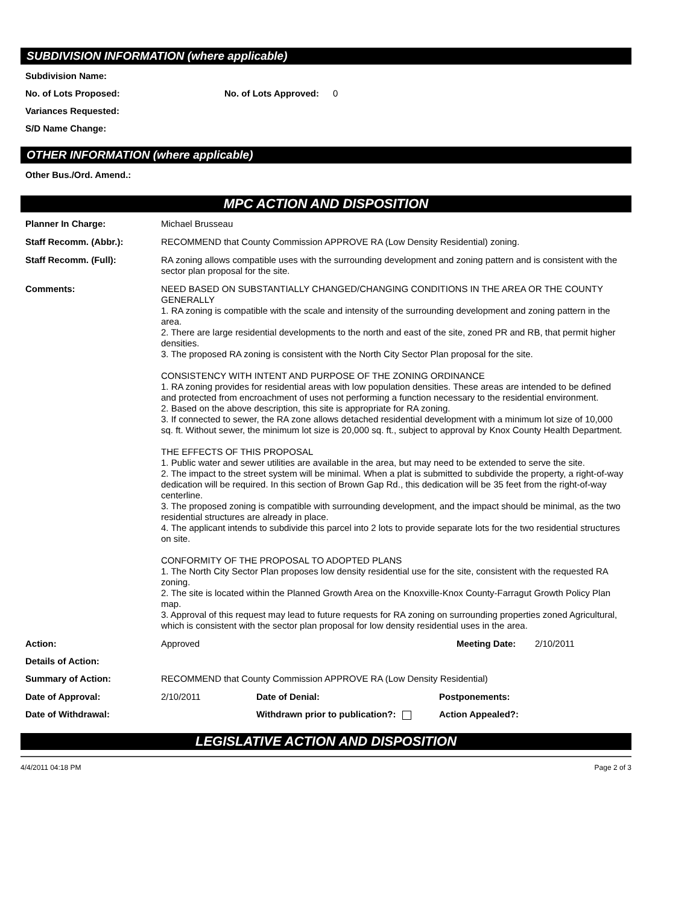SUBDIVISION INFORMATION (where applicable)
Subdivision Name:
No. of Lots Proposed: No. of Lots Approved: 0
Variances Requested:
S/D Name Change:
OTHER INFORMATION (where applicable)
Other Bus./Ord. Amend.:
MPC ACTION AND DISPOSITION
Planner In Charge: Michael Brusseau
Staff Recomm. (Abbr.): RECOMMEND that County Commission APPROVE RA (Low Density Residential) zoning.
Staff Recomm. (Full): RA zoning allows compatible uses with the surrounding development and zoning pattern and is consistent with the sector plan proposal for the site.
Comments:
NEED BASED ON SUBSTANTIALLY CHANGED/CHANGING CONDITIONS IN THE AREA OR THE COUNTY GENERALLY
1. RA zoning is compatible with the scale and intensity of the surrounding development and zoning pattern in the area.
2. There are large residential developments to the north and east of the site, zoned PR and RB, that permit higher densities.
3. The proposed RA zoning is consistent with the North City Sector Plan proposal for the site.
CONSISTENCY WITH INTENT AND PURPOSE OF THE ZONING ORDINANCE
1. RA zoning provides for residential areas with low population densities. These areas are intended to be defined and protected from encroachment of uses not performing a function necessary to the residential environment.
2. Based on the above description, this site is appropriate for RA zoning.
3. If connected to sewer, the RA zone allows detached residential development with a minimum lot size of 10,000 sq. ft. Without sewer, the minimum lot size is 20,000 sq. ft., subject to approval by Knox County Health Department.
THE EFFECTS OF THIS PROPOSAL
1. Public water and sewer utilities are available in the area, but may need to be extended to serve the site.
2. The impact to the street system will be minimal. When a plat is submitted to subdivide the property, a right-of-way dedication will be required. In this section of Brown Gap Rd., this dedication will be 35 feet from the right-of-way centerline.
3. The proposed zoning is compatible with surrounding development, and the impact should be minimal, as the two residential structures are already in place.
4. The applicant intends to subdivide this parcel into 2 lots to provide separate lots for the two residential structures on site.
CONFORMITY OF THE PROPOSAL TO ADOPTED PLANS
1. The North City Sector Plan proposes low density residential use for the site, consistent with the requested RA zoning.
2. The site is located within the Planned Growth Area on the Knoxville-Knox County-Farragut Growth Policy Plan map.
3. Approval of this request may lead to future requests for RA zoning on surrounding properties zoned Agricultural, which is consistent with the sector plan proposal for low density residential uses in the area.
Action: Approved Meeting Date: 2/10/2011
Details of Action:
Summary of Action: RECOMMEND that County Commission APPROVE RA (Low Density Residential)
Date of Approval: 2/10/2011 Date of Denial: Postponements:
Date of Withdrawal: Withdrawn prior to publication?: Action Appealed?:
LEGISLATIVE ACTION AND DISPOSITION
4/4/2011 04:18 PM Page 2 of 3